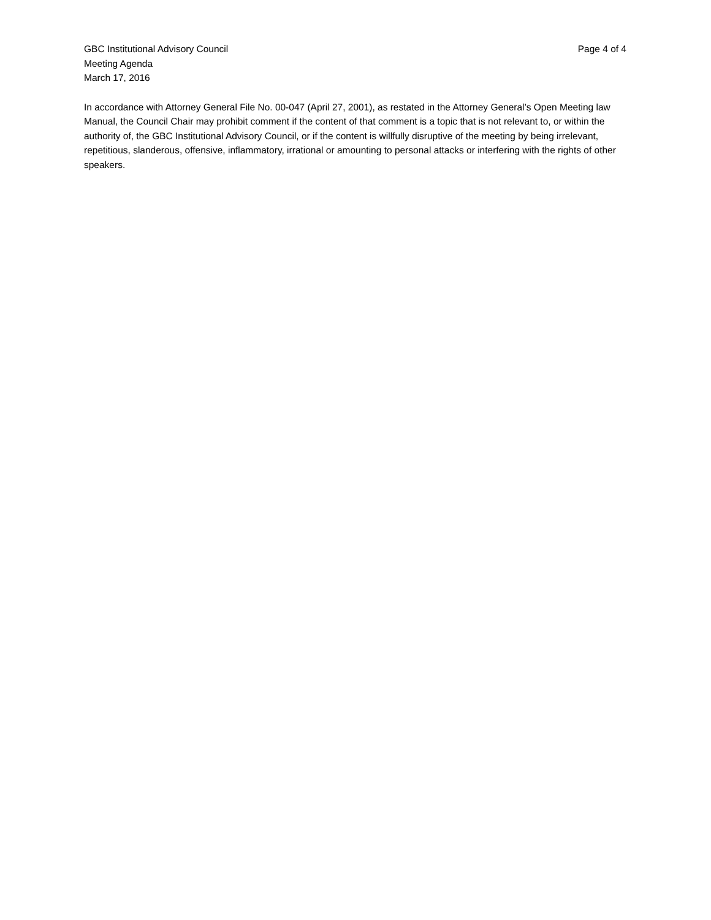GBC Institutional Advisory Council
Meeting Agenda
March 17, 2016
Page 4 of 4
In accordance with Attorney General File No. 00-047 (April 27, 2001), as restated in the Attorney General’s Open Meeting law Manual, the Council Chair may prohibit comment if the content of that comment is a topic that is not relevant to, or within the authority of, the GBC Institutional Advisory Council, or if the content is willfully disruptive of the meeting by being irrelevant, repetitious, slanderous, offensive, inflammatory, irrational or amounting to personal attacks or interfering with the rights of other speakers.